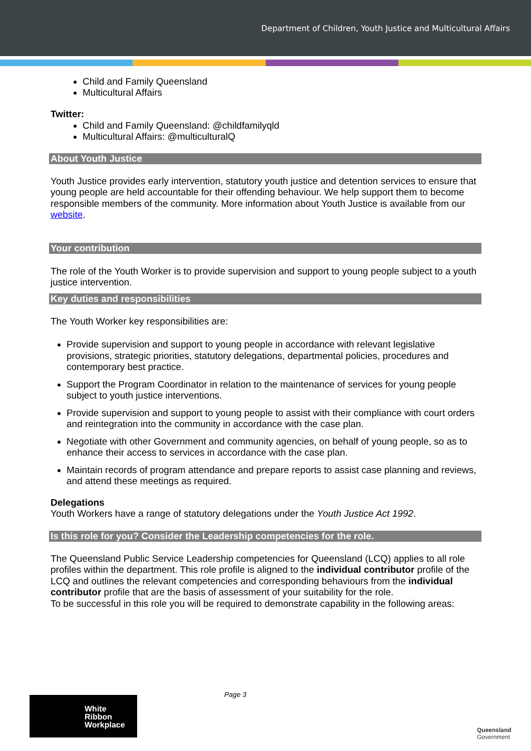Department of Children, Youth Justice and Multicultural Affairs
Child and Family Queensland
Multicultural Affairs
Twitter:
Child and Family Queensland: @childfamilyqld
Multicultural Affairs: @multiculturalQ
About Youth Justice
Youth Justice provides early intervention, statutory youth justice and detention services to ensure that young people are held accountable for their offending behaviour. We help support them to become responsible members of the community. More information about Youth Justice is available from our website.
Your contribution
The role of the Youth Worker is to provide supervision and support to young people subject to a youth justice intervention.
Key duties and responsibilities
The Youth Worker key responsibilities are:
Provide supervision and support to young people in accordance with relevant legislative provisions, strategic priorities, statutory delegations, departmental policies, procedures and contemporary best practice.
Support the Program Coordinator in relation to the maintenance of services for young people subject to youth justice interventions.
Provide supervision and support to young people to assist with their compliance with court orders and reintegration into the community in accordance with the case plan.
Negotiate with other Government and community agencies, on behalf of young people, so as to enhance their access to services in accordance with the case plan.
Maintain records of program attendance and prepare reports to assist case planning and reviews, and attend these meetings as required.
Delegations
Youth Workers have a range of statutory delegations under the Youth Justice Act 1992.
Is this role for you? Consider the Leadership competencies for the role.
The Queensland Public Service Leadership competencies for Queensland (LCQ) applies to all role profiles within the department. This role profile is aligned to the individual contributor profile of the LCQ and outlines the relevant competencies and corresponding behaviours from the individual contributor profile that are the basis of assessment of your suitability for the role.
To be successful in this role you will be required to demonstrate capability in the following areas:
Page 3
White
Ribbon
Workplace
Queensland
Government